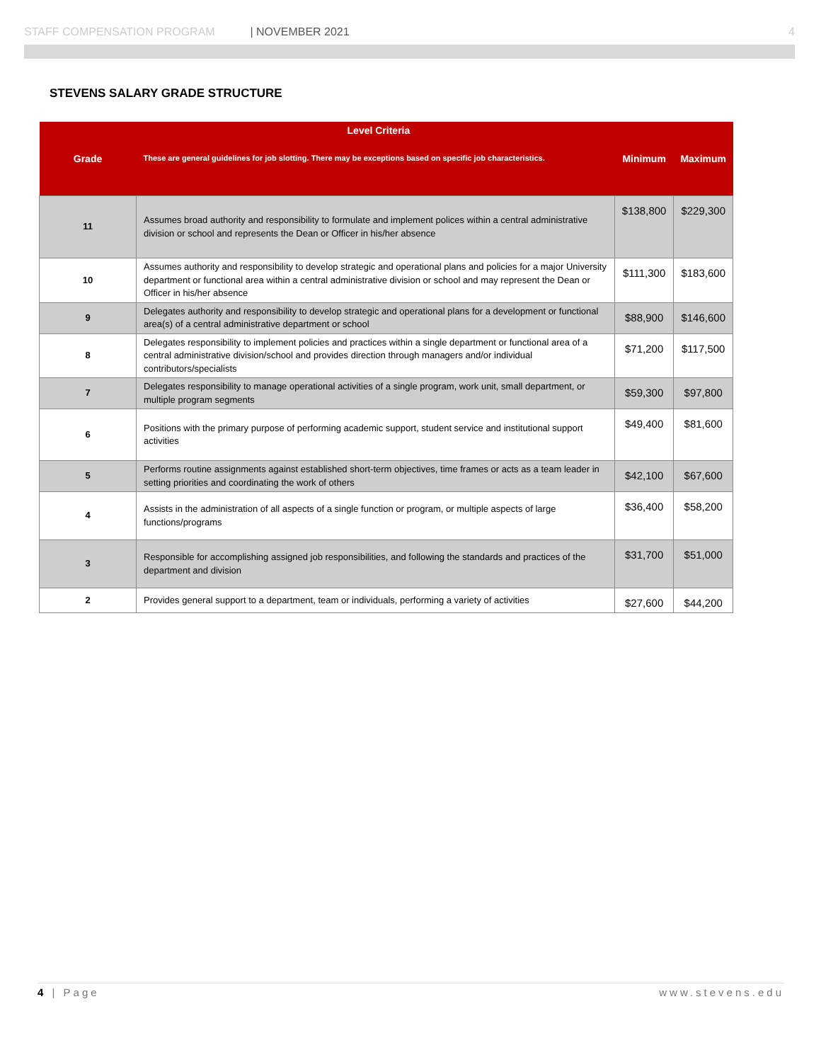STAFF COMPENSATION PROGRAM | NOVEMBER 2021 4
STEVENS SALARY GRADE STRUCTURE
| Grade | Level Criteria These are general guidelines for job slotting. There may be exceptions based on specific job characteristics. | Minimum | Maximum |
| --- | --- | --- | --- |
| 11 | Assumes broad authority and responsibility to formulate and implement polices within a central administrative division or school and represents the Dean or Officer in his/her absence | $138,800 | $229,300 |
| 10 | Assumes authority and responsibility to develop strategic and operational plans and policies for a major University department or functional area within a central administrative division or school and may represent the Dean or Officer in his/her absence | $111,300 | $183,600 |
| 9 | Delegates authority and responsibility to develop strategic and operational plans for a development or functional area(s) of a central administrative department or school | $88,900 | $146,600 |
| 8 | Delegates responsibility to implement policies and practices within a single department or functional area of a central administrative division/school and provides direction through managers and/or individual contributors/specialists | $71,200 | $117,500 |
| 7 | Delegates responsibility to manage operational activities of a single program, work unit, small department, or multiple program segments | $59,300 | $97,800 |
| 6 | Positions with the primary purpose of performing academic support, student service and institutional support activities | $49,400 | $81,600 |
| 5 | Performs routine assignments against established short-term objectives, time frames or acts as a team leader in setting priorities and coordinating the work of others | $42,100 | $67,600 |
| 4 | Assists in the administration of all aspects of a single function or program, or multiple aspects of large functions/programs | $36,400 | $58,200 |
| 3 | Responsible for accomplishing assigned job responsibilities, and following the standards and practices of the department and division | $31,700 | $51,000 |
| 2 | Provides general support to a department, team or individuals, performing a variety of activities | $27,600 | $44,200 |
4 | Page www.stevens.edu